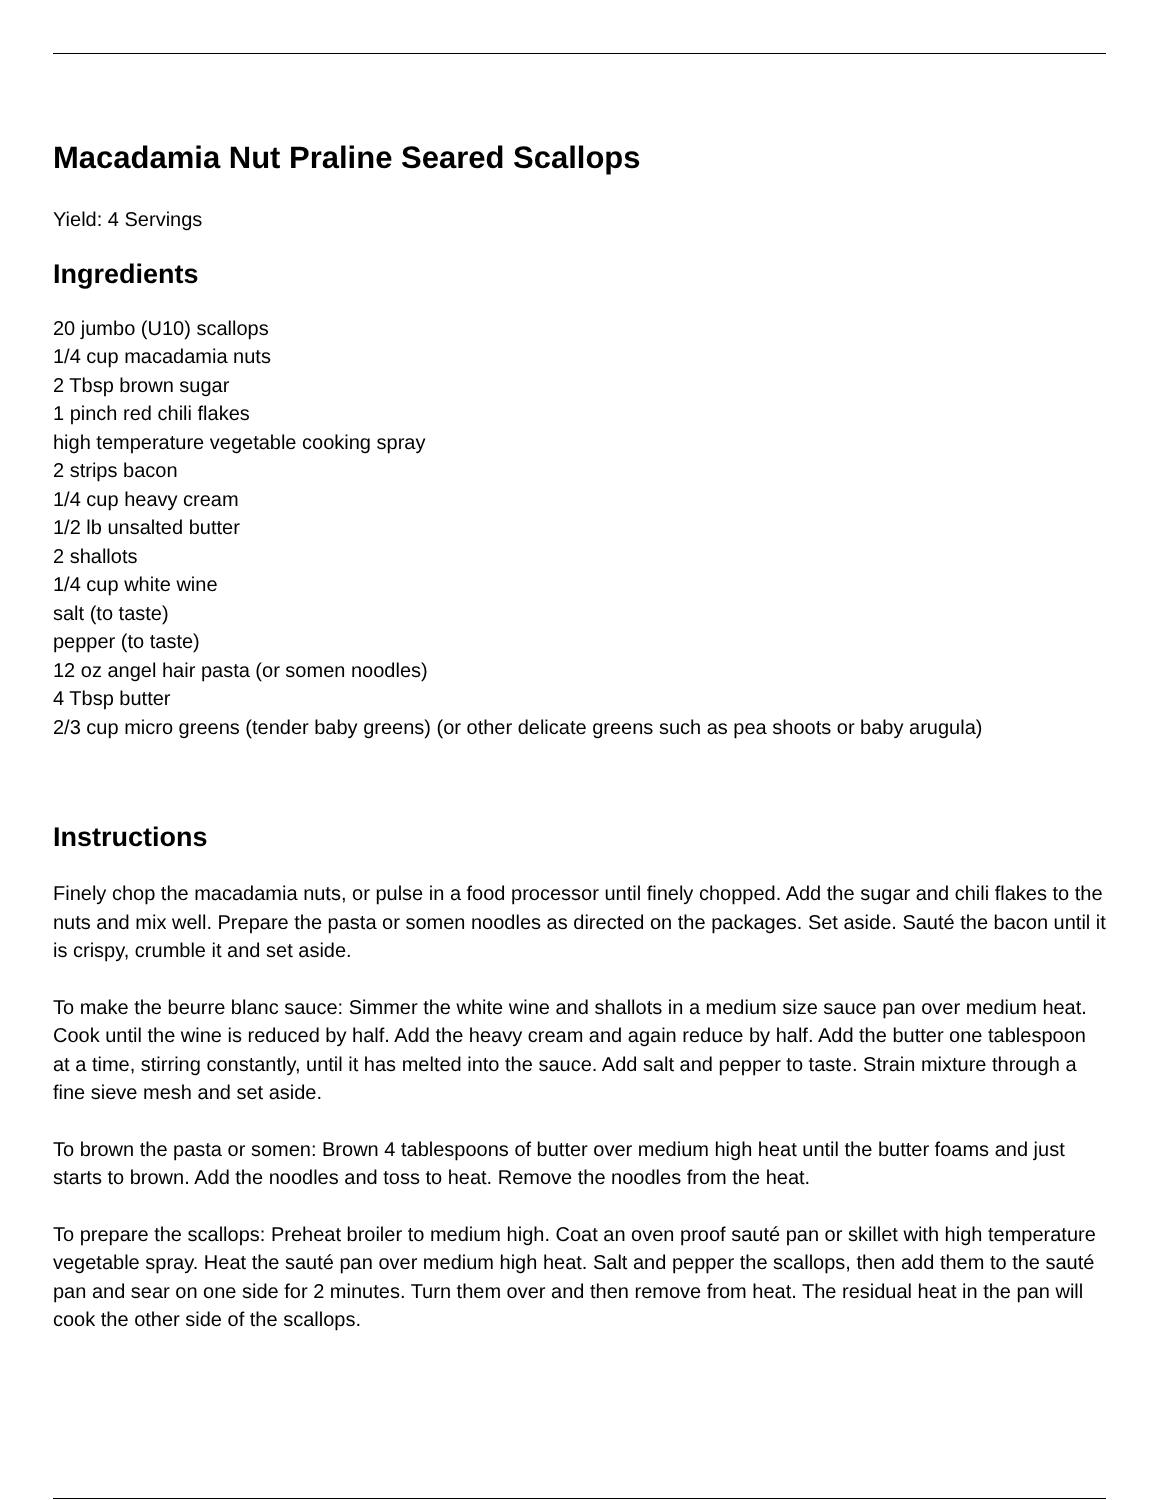Macadamia Nut Praline Seared Scallops
Yield: 4 Servings
Ingredients
20 jumbo (U10) scallops
1/4 cup macadamia nuts
2 Tbsp brown sugar
1 pinch red chili flakes
high temperature vegetable cooking spray
2 strips bacon
1/4 cup heavy cream
1/2 lb unsalted butter
2 shallots
1/4 cup white wine
salt (to taste)
pepper (to taste)
12 oz angel hair pasta (or somen noodles)
4 Tbsp butter
2/3 cup micro greens (tender baby greens) (or other delicate greens such as pea shoots or baby arugula)
Instructions
Finely chop the macadamia nuts, or pulse in a food processor until finely chopped. Add the sugar and chili flakes to the nuts and mix well. Prepare the pasta or somen noodles as directed on the packages. Set aside. Sauté the bacon until it is crispy, crumble it and set aside.
To make the beurre blanc sauce: Simmer the white wine and shallots in a medium size sauce pan over medium heat. Cook until the wine is reduced by half. Add the heavy cream and again reduce by half. Add the butter one tablespoon at a time, stirring constantly, until it has melted into the sauce. Add salt and pepper to taste. Strain mixture through a fine sieve mesh and set aside.
To brown the pasta or somen: Brown 4 tablespoons of butter over medium high heat until the butter foams and just starts to brown. Add the noodles and toss to heat. Remove the noodles from the heat.
To prepare the scallops: Preheat broiler to medium high. Coat an oven proof sauté pan or skillet with high temperature vegetable spray. Heat the sauté pan over medium high heat. Salt and pepper the scallops, then add them to the sauté pan and sear on one side for 2 minutes. Turn them over and then remove from heat. The residual heat in the pan will cook the other side of the scallops.